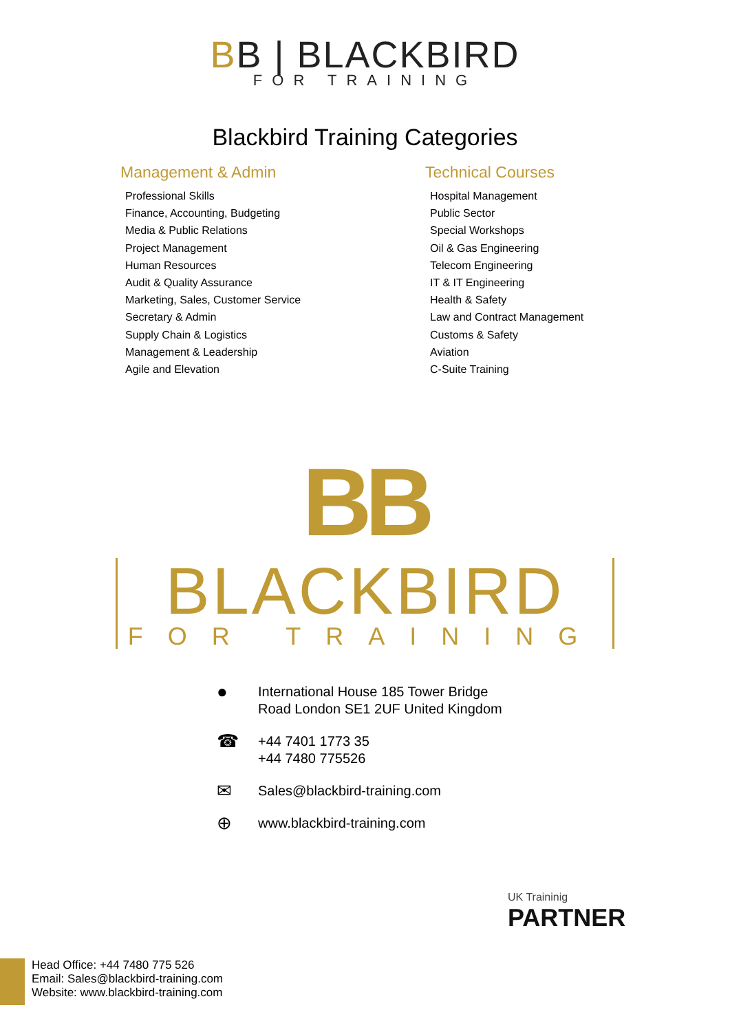BB | BLACKBIRD
FOR TRAINING
Blackbird Training Categories
Management & Admin
Professional Skills
Finance, Accounting, Budgeting
Media & Public Relations
Project Management
Human Resources
Audit & Quality Assurance
Marketing, Sales, Customer Service
Secretary & Admin
Supply Chain & Logistics
Management & Leadership
Agile and Elevation
Technical Courses
Hospital Management
Public Sector
Special Workshops
Oil & Gas Engineering
Telecom Engineering
IT & IT Engineering
Health & Safety
Law and Contract Management
Customs & Safety
Aviation
C-Suite Training
BB
BLACKBIRD FOR TRAINING
●
International House 185 Tower Bridge
Road London SE1 2UF United Kingdom
☎
+44 7401 1773 35
+44 7480 775526
✉
Sales@blackbird-training.com
⊕
www.blackbird-training.com
UK Traininig
PARTNER
Head Office: +44 7480 775 526
Email: Sales@blackbird-training.com
Website: www.blackbird-training.com